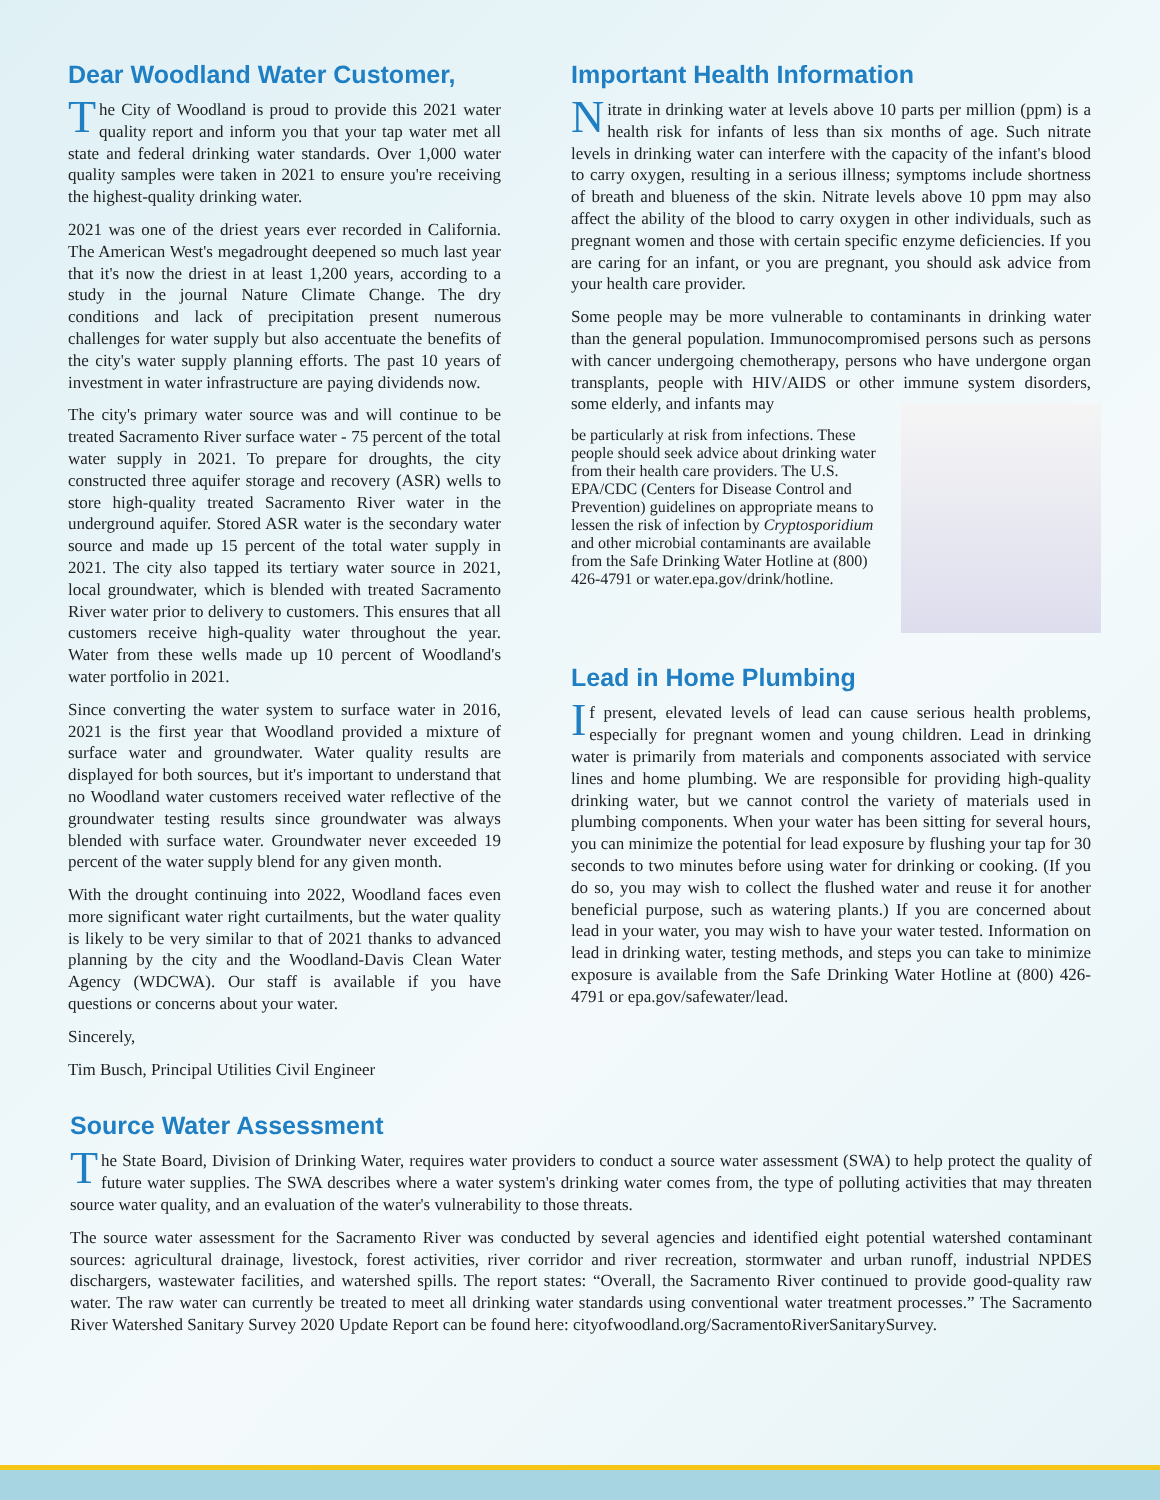Dear Woodland Water Customer,
The City of Woodland is proud to provide this 2021 water quality report and inform you that your tap water met all state and federal drinking water standards. Over 1,000 water quality samples were taken in 2021 to ensure you're receiving the highest-quality drinking water.
2021 was one of the driest years ever recorded in California. The American West's megadrought deepened so much last year that it's now the driest in at least 1,200 years, according to a study in the journal Nature Climate Change. The dry conditions and lack of precipitation present numerous challenges for water supply but also accentuate the benefits of the city's water supply planning efforts. The past 10 years of investment in water infrastructure are paying dividends now.
The city's primary water source was and will continue to be treated Sacramento River surface water - 75 percent of the total water supply in 2021. To prepare for droughts, the city constructed three aquifer storage and recovery (ASR) wells to store high-quality treated Sacramento River water in the underground aquifer. Stored ASR water is the secondary water source and made up 15 percent of the total water supply in 2021. The city also tapped its tertiary water source in 2021, local groundwater, which is blended with treated Sacramento River water prior to delivery to customers. This ensures that all customers receive high-quality water throughout the year. Water from these wells made up 10 percent of Woodland's water portfolio in 2021.
Since converting the water system to surface water in 2016, 2021 is the first year that Woodland provided a mixture of surface water and groundwater. Water quality results are displayed for both sources, but it's important to understand that no Woodland water customers received water reflective of the groundwater testing results since groundwater was always blended with surface water. Groundwater never exceeded 19 percent of the water supply blend for any given month.
With the drought continuing into 2022, Woodland faces even more significant water right curtailments, but the water quality is likely to be very similar to that of 2021 thanks to advanced planning by the city and the Woodland-Davis Clean Water Agency (WDCWA). Our staff is available if you have questions or concerns about your water.
Sincerely,
Tim Busch, Principal Utilities Civil Engineer
Important Health Information
Nitrate in drinking water at levels above 10 parts per million (ppm) is a health risk for infants of less than six months of age. Such nitrate levels in drinking water can interfere with the capacity of the infant's blood to carry oxygen, resulting in a serious illness; symptoms include shortness of breath and blueness of the skin. Nitrate levels above 10 ppm may also affect the ability of the blood to carry oxygen in other individuals, such as pregnant women and those with certain specific enzyme deficiencies. If you are caring for an infant, or you are pregnant, you should ask advice from your health care provider.
Some people may be more vulnerable to contaminants in drinking water than the general population. Immunocompromised persons such as persons with cancer undergoing chemotherapy, persons who have undergone organ transplants, people with HIV/AIDS or other immune system disorders, some elderly, and infants may
be particularly at risk from infections. These people should seek advice about drinking water from their health care providers. The U.S. EPA/CDC (Centers for Disease Control and Prevention) guidelines on appropriate means to lessen the risk of infection by Cryptosporidium and other microbial contaminants are available from the Safe Drinking Water Hotline at (800) 426-4791 or water.epa.gov/drink/hotline.
Lead in Home Plumbing
If present, elevated levels of lead can cause serious health problems, especially for pregnant women and young children. Lead in drinking water is primarily from materials and components associated with service lines and home plumbing. We are responsible for providing high-quality drinking water, but we cannot control the variety of materials used in plumbing components. When your water has been sitting for several hours, you can minimize the potential for lead exposure by flushing your tap for 30 seconds to two minutes before using water for drinking or cooking. (If you do so, you may wish to collect the flushed water and reuse it for another beneficial purpose, such as watering plants.) If you are concerned about lead in your water, you may wish to have your water tested. Information on lead in drinking water, testing methods, and steps you can take to minimize exposure is available from the Safe Drinking Water Hotline at (800) 426-4791 or epa.gov/safewater/lead.
Source Water Assessment
The State Board, Division of Drinking Water, requires water providers to conduct a source water assessment (SWA) to help protect the quality of future water supplies. The SWA describes where a water system's drinking water comes from, the type of polluting activities that may threaten source water quality, and an evaluation of the water's vulnerability to those threats.
The source water assessment for the Sacramento River was conducted by several agencies and identified eight potential watershed contaminant sources: agricultural drainage, livestock, forest activities, river corridor and river recreation, stormwater and urban runoff, industrial NPDES dischargers, wastewater facilities, and watershed spills. The report states: “Overall, the Sacramento River continued to provide good-quality raw water. The raw water can currently be treated to meet all drinking water standards using conventional water treatment processes.” The Sacramento River Watershed Sanitary Survey 2020 Update Report can be found here: cityofwoodland.org/SacramentoRiverSanitarySurvey.